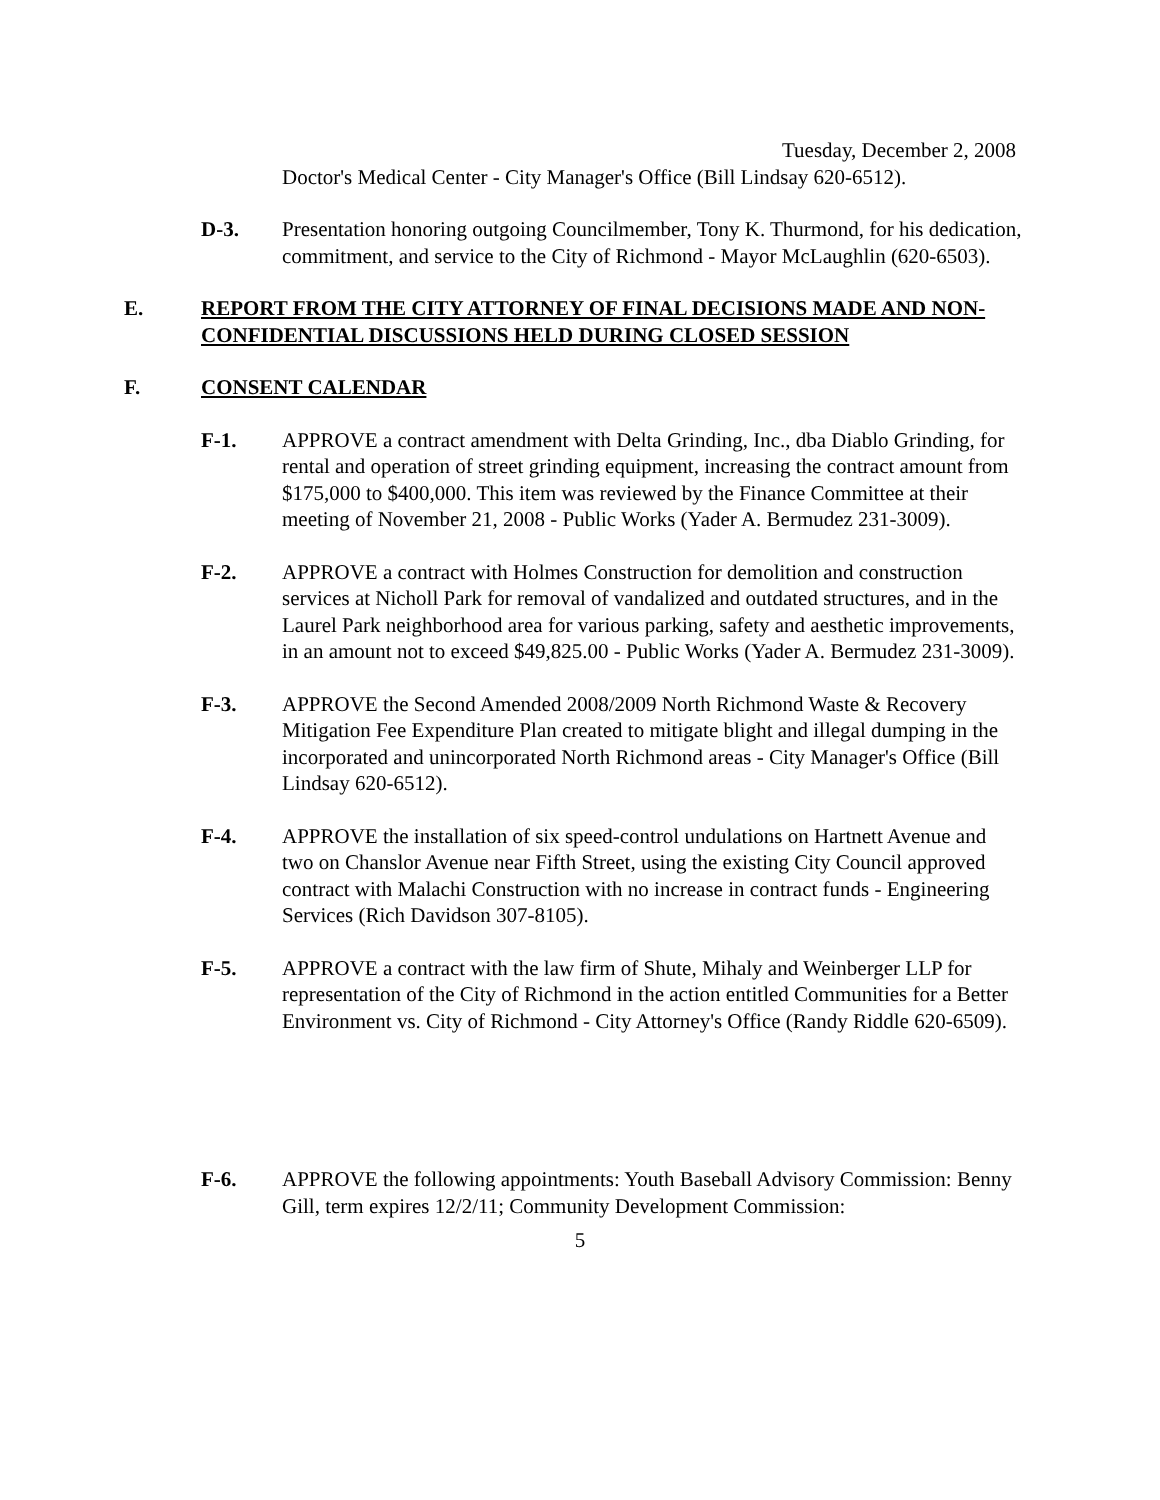Tuesday, December 2, 2008
Doctor's Medical Center - City Manager's Office (Bill Lindsay 620-6512).
D-3. Presentation honoring outgoing Councilmember, Tony K. Thurmond, for his dedication, commitment, and service to the City of Richmond - Mayor McLaughlin (620-6503).
E. REPORT FROM THE CITY ATTORNEY OF FINAL DECISIONS MADE AND NON-CONFIDENTIAL DISCUSSIONS HELD DURING CLOSED SESSION
F. CONSENT CALENDAR
F-1. APPROVE a contract amendment with Delta Grinding, Inc., dba Diablo Grinding, for rental and operation of street grinding equipment, increasing the contract amount from $175,000 to $400,000. This item was reviewed by the Finance Committee at their meeting of November 21, 2008 - Public Works (Yader A. Bermudez 231-3009).
F-2. APPROVE a contract with Holmes Construction for demolition and construction services at Nicholl Park for removal of vandalized and outdated structures, and in the Laurel Park neighborhood area for various parking, safety and aesthetic improvements, in an amount not to exceed $49,825.00 - Public Works (Yader A. Bermudez 231-3009).
F-3. APPROVE the Second Amended 2008/2009 North Richmond Waste & Recovery Mitigation Fee Expenditure Plan created to mitigate blight and illegal dumping in the incorporated and unincorporated North Richmond areas - City Manager's Office (Bill Lindsay 620-6512).
F-4. APPROVE the installation of six speed-control undulations on Hartnett Avenue and two on Chanslor Avenue near Fifth Street, using the existing City Council approved contract with Malachi Construction with no increase in contract funds - Engineering Services (Rich Davidson 307-8105).
F-5. APPROVE a contract with the law firm of Shute, Mihaly and Weinberger LLP for representation of the City of Richmond in the action entitled Communities for a Better Environment vs. City of Richmond - City Attorney's Office (Randy Riddle 620-6509).
F-6. APPROVE the following appointments: Youth Baseball Advisory Commission: Benny Gill, term expires 12/2/11; Community Development Commission:
5